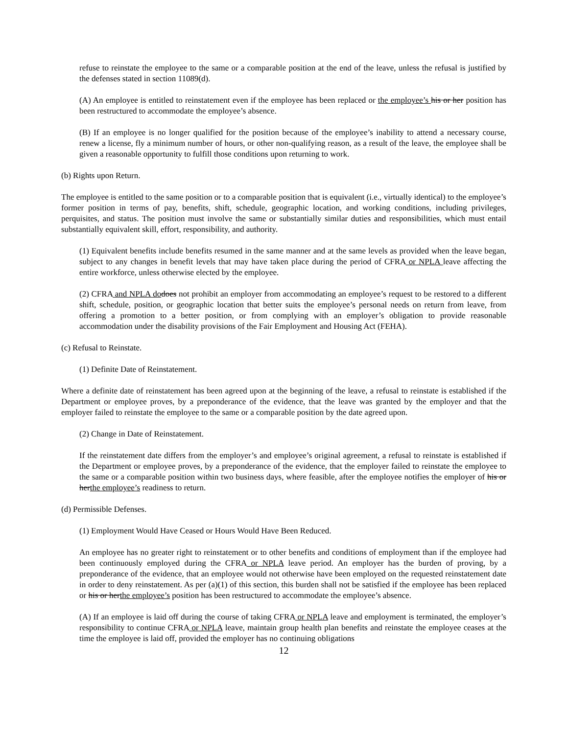refuse to reinstate the employee to the same or a comparable position at the end of the leave, unless the refusal is justified by the defenses stated in section 11089(d).
(A) An employee is entitled to reinstatement even if the employee has been replaced or the employee’s his or her position has been restructured to accommodate the employee’s absence.
(B) If an employee is no longer qualified for the position because of the employee’s inability to attend a necessary course, renew a license, fly a minimum number of hours, or other non-qualifying reason, as a result of the leave, the employee shall be given a reasonable opportunity to fulfill those conditions upon returning to work.
(b) Rights upon Return.
The employee is entitled to the same position or to a comparable position that is equivalent (i.e., virtually identical) to the employee’s former position in terms of pay, benefits, shift, schedule, geographic location, and working conditions, including privileges, perquisites, and status. The position must involve the same or substantially similar duties and responsibilities, which must entail substantially equivalent skill, effort, responsibility, and authority.
(1) Equivalent benefits include benefits resumed in the same manner and at the same levels as provided when the leave began, subject to any changes in benefit levels that may have taken place during the period of CFRA or NPLA leave affecting the entire workforce, unless otherwise elected by the employee.
(2) CFRA and NPLA do does not prohibit an employer from accommodating an employee’s request to be restored to a different shift, schedule, position, or geographic location that better suits the employee’s personal needs on return from leave, from offering a promotion to a better position, or from complying with an employer’s obligation to provide reasonable accommodation under the disability provisions of the Fair Employment and Housing Act (FEHA).
(c) Refusal to Reinstate.
(1) Definite Date of Reinstatement.
Where a definite date of reinstatement has been agreed upon at the beginning of the leave, a refusal to reinstate is established if the Department or employee proves, by a preponderance of the evidence, that the leave was granted by the employer and that the employer failed to reinstate the employee to the same or a comparable position by the date agreed upon.
(2) Change in Date of Reinstatement.
If the reinstatement date differs from the employer’s and employee’s original agreement, a refusal to reinstate is established if the Department or employee proves, by a preponderance of the evidence, that the employer failed to reinstate the employee to the same or a comparable position within two business days, where feasible, after the employee notifies the employer of his or herthe employee’s readiness to return.
(d) Permissible Defenses.
(1) Employment Would Have Ceased or Hours Would Have Been Reduced.
An employee has no greater right to reinstatement or to other benefits and conditions of employment than if the employee had been continuously employed during the CFRA or NPLA leave period. An employer has the burden of proving, by a preponderance of the evidence, that an employee would not otherwise have been employed on the requested reinstatement date in order to deny reinstatement. As per (a)(1) of this section, this burden shall not be satisfied if the employee has been replaced or his or herthe employee’s position has been restructured to accommodate the employee’s absence.
(A) If an employee is laid off during the course of taking CFRA or NPLA leave and employment is terminated, the employer’s responsibility to continue CFRA or NPLA leave, maintain group health plan benefits and reinstate the employee ceases at the time the employee is laid off, provided the employer has no continuing obligations
12